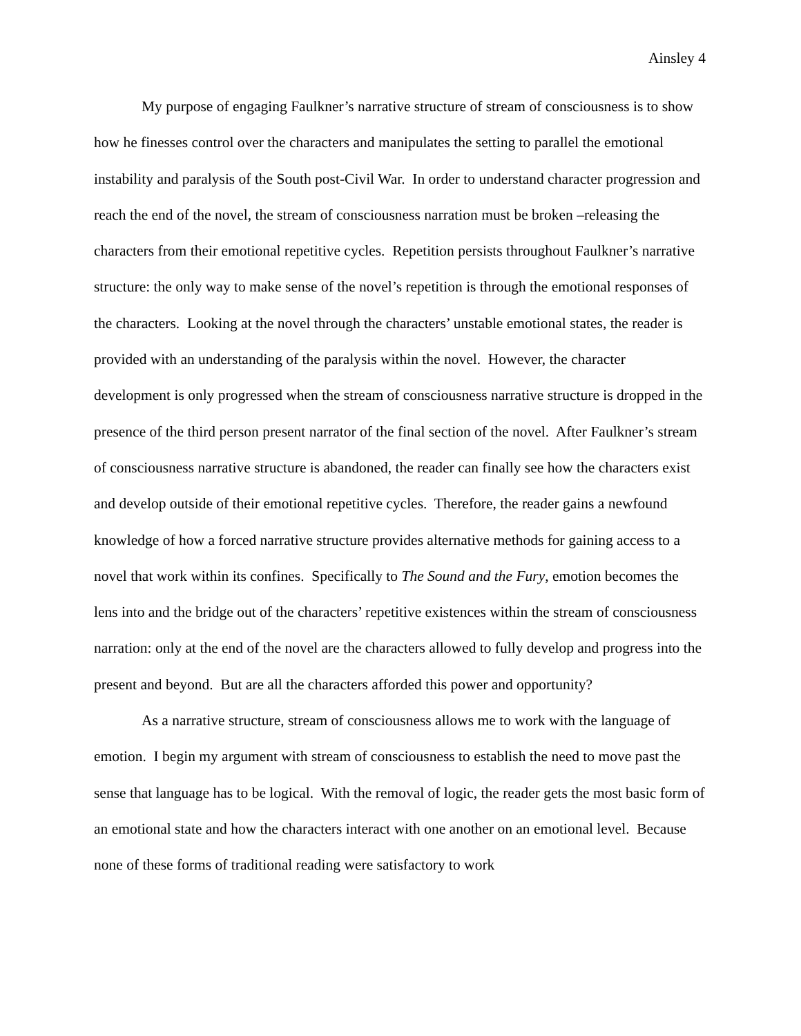Ainsley 4
My purpose of engaging Faulkner’s narrative structure of stream of consciousness is to show how he finesses control over the characters and manipulates the setting to parallel the emotional instability and paralysis of the South post-Civil War. In order to understand character progression and reach the end of the novel, the stream of consciousness narration must be broken –releasing the characters from their emotional repetitive cycles. Repetition persists throughout Faulkner’s narrative structure: the only way to make sense of the novel’s repetition is through the emotional responses of the characters. Looking at the novel through the characters’ unstable emotional states, the reader is provided with an understanding of the paralysis within the novel. However, the character development is only progressed when the stream of consciousness narrative structure is dropped in the presence of the third person present narrator of the final section of the novel. After Faulkner’s stream of consciousness narrative structure is abandoned, the reader can finally see how the characters exist and develop outside of their emotional repetitive cycles. Therefore, the reader gains a newfound knowledge of how a forced narrative structure provides alternative methods for gaining access to a novel that work within its confines. Specifically to The Sound and the Fury, emotion becomes the lens into and the bridge out of the characters’ repetitive existences within the stream of consciousness narration: only at the end of the novel are the characters allowed to fully develop and progress into the present and beyond. But are all the characters afforded this power and opportunity?
As a narrative structure, stream of consciousness allows me to work with the language of emotion. I begin my argument with stream of consciousness to establish the need to move past the sense that language has to be logical. With the removal of logic, the reader gets the most basic form of an emotional state and how the characters interact with one another on an emotional level. Because none of these forms of traditional reading were satisfactory to work